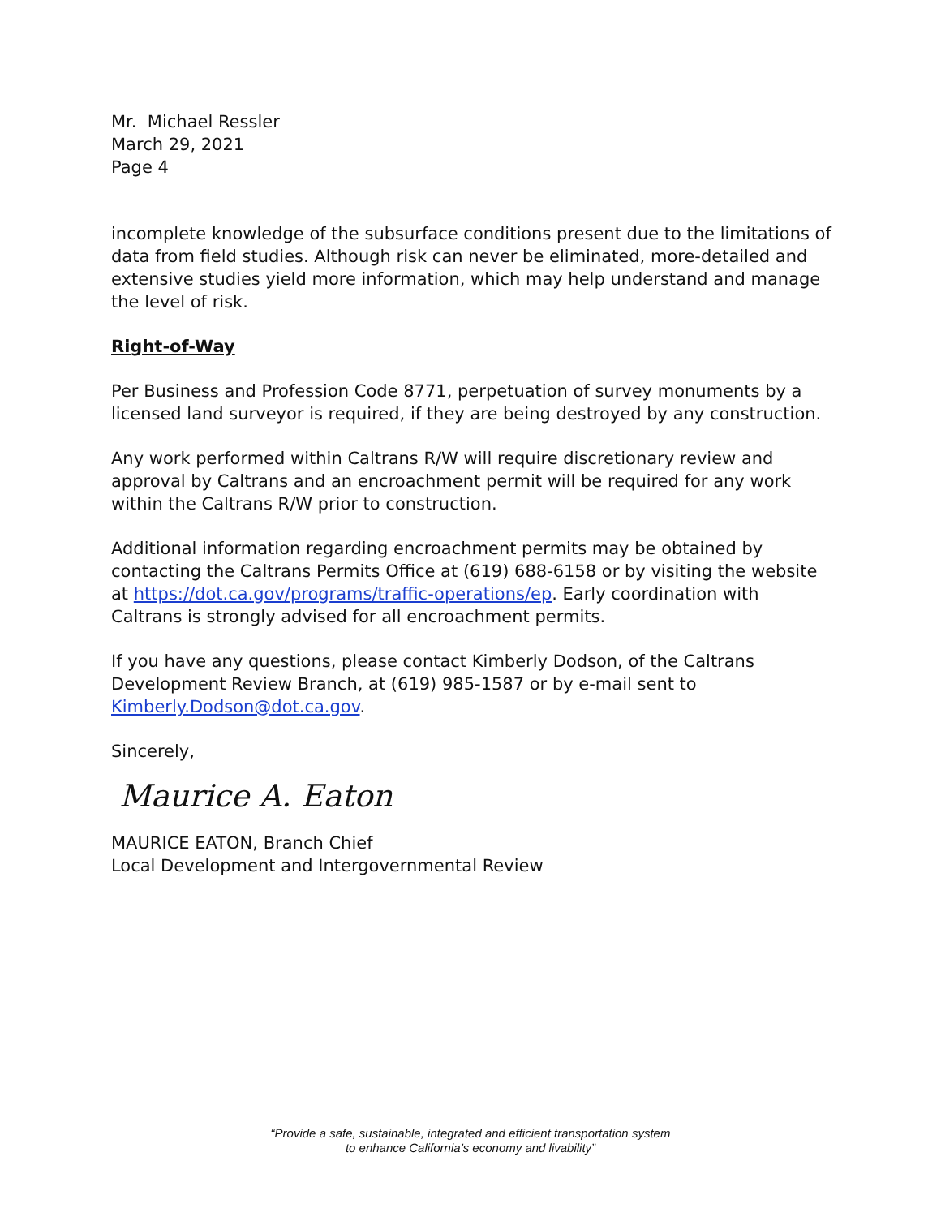Mr. Michael Ressler
March 29, 2021
Page 4
incomplete knowledge of the subsurface conditions present due to the limitations of data from field studies. Although risk can never be eliminated, more-detailed and extensive studies yield more information, which may help understand and manage the level of risk.
Right-of-Way
Per Business and Profession Code 8771, perpetuation of survey monuments by a licensed land surveyor is required, if they are being destroyed by any construction.
Any work performed within Caltrans R/W will require discretionary review and approval by Caltrans and an encroachment permit will be required for any work within the Caltrans R/W prior to construction.
Additional information regarding encroachment permits may be obtained by contacting the Caltrans Permits Office at (619) 688-6158 or by visiting the website at https://dot.ca.gov/programs/traffic-operations/ep. Early coordination with Caltrans is strongly advised for all encroachment permits.
If you have any questions, please contact Kimberly Dodson, of the Caltrans Development Review Branch, at (619) 985-1587 or by e-mail sent to Kimberly.Dodson@dot.ca.gov.
Sincerely,
Maurice A. Eaton
MAURICE EATON, Branch Chief
Local Development and Intergovernmental Review
“Provide a safe, sustainable, integrated and efficient transportation system
to enhance California’s economy and livability”